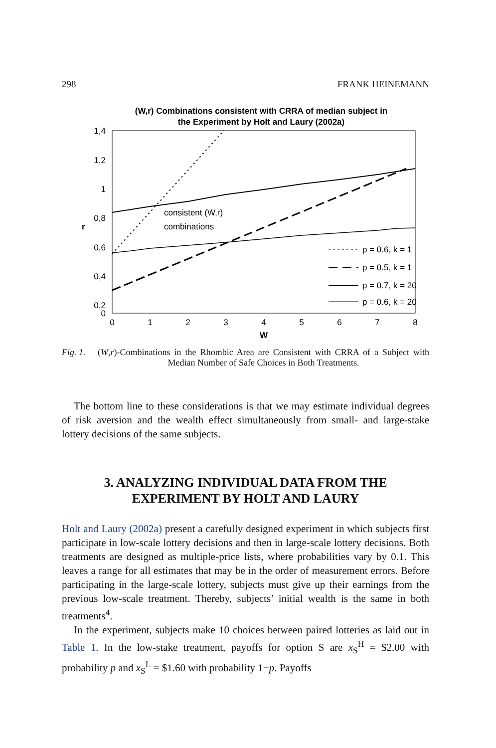298 FRANK HEINEMANN
(W,r) Combinations consistent with CRRA of median subject in
the Experiment by Holt and Laury (2002a)
1,4
1,2
1
0,8
0,6
0,4
0,2
0
r
0
1
2
3
4
5
6
7
8
W
consistent (W,r)
combinations
p = 0.6, k = 1
p = 0.5, k = 1
p = 0.7, k = 20
p = 0.6, k = 20
Fig. 1. (W,r)-Combinations in the Rhombic Area are Consistent with CRRA of a Subject with Median Number of Safe Choices in Both Treatments.
The bottom line to these considerations is that we may estimate individual degrees of risk aversion and the wealth effect simultaneously from small- and large-stake lottery decisions of the same subjects.
3. ANALYZING INDIVIDUAL DATA FROM THE
EXPERIMENT BY HOLT AND LAURY
Holt and Laury (2002a) present a carefully designed experiment in which subjects first participate in low-scale lottery decisions and then in large-scale lottery decisions. Both treatments are designed as multiple-price lists, where probabilities vary by 0.1. This leaves a range for all estimates that may be in the order of measurement errors. Before participating in the large-scale lottery, subjects must give up their earnings from the previous low-scale treatment. Thereby, subjects’ initial wealth is the same in both treatments<sup>4</sup>.
In the experiment, subjects make 10 choices between paired lotteries as laid out in Table 1. In the low-stake treatment, payoffs for option S are x<sub>S</sub><sup>H</sup> = $2.00 with probability p and x<sub>S</sub><sup>L</sup> = $1.60 with probability 1−p. Payoffs